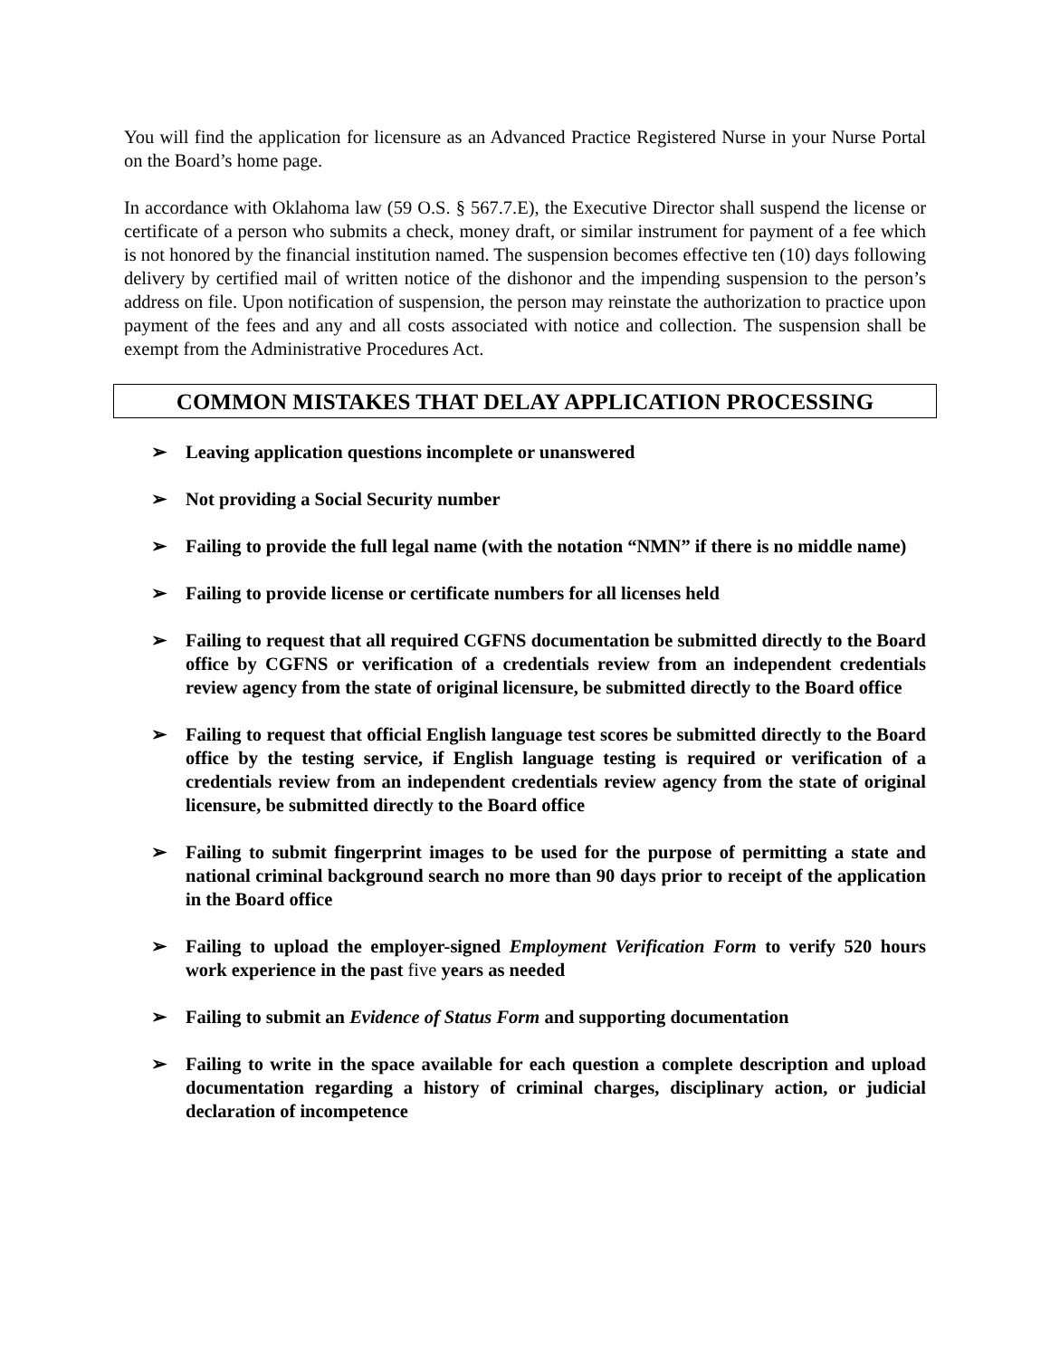You will find the application for licensure as an Advanced Practice Registered Nurse in your Nurse Portal on the Board’s home page.
In accordance with Oklahoma law (59 O.S. § 567.7.E), the Executive Director shall suspend the license or certificate of a person who submits a check, money draft, or similar instrument for payment of a fee which is not honored by the financial institution named. The suspension becomes effective ten (10) days following delivery by certified mail of written notice of the dishonor and the impending suspension to the person’s address on file. Upon notification of suspension, the person may reinstate the authorization to practice upon payment of the fees and any and all costs associated with notice and collection. The suspension shall be exempt from the Administrative Procedures Act.
COMMON MISTAKES THAT DELAY APPLICATION PROCESSING
➢ Leaving application questions incomplete or unanswered
➢ Not providing a Social Security number
➢ Failing to provide the full legal name (with the notation “NMN” if there is no middle name)
➢ Failing to provide license or certificate numbers for all licenses held
➢ Failing to request that all required CGFNS documentation be submitted directly to the Board office by CGFNS or verification of a credentials review from an independent credentials review agency from the state of original licensure, be submitted directly to the Board office
➢ Failing to request that official English language test scores be submitted directly to the Board office by the testing service, if English language testing is required or verification of a credentials review from an independent credentials review agency from the state of original licensure, be submitted directly to the Board office
➢ Failing to submit fingerprint images to be used for the purpose of permitting a state and national criminal background search no more than 90 days prior to receipt of the application in the Board office
➢ Failing to upload the employer-signed Employment Verification Form to verify 520 hours work experience in the past five years as needed
➢ Failing to submit an Evidence of Status Form and supporting documentation
➢ Failing to write in the space available for each question a complete description and upload documentation regarding a history of criminal charges, disciplinary action, or judicial declaration of incompetence